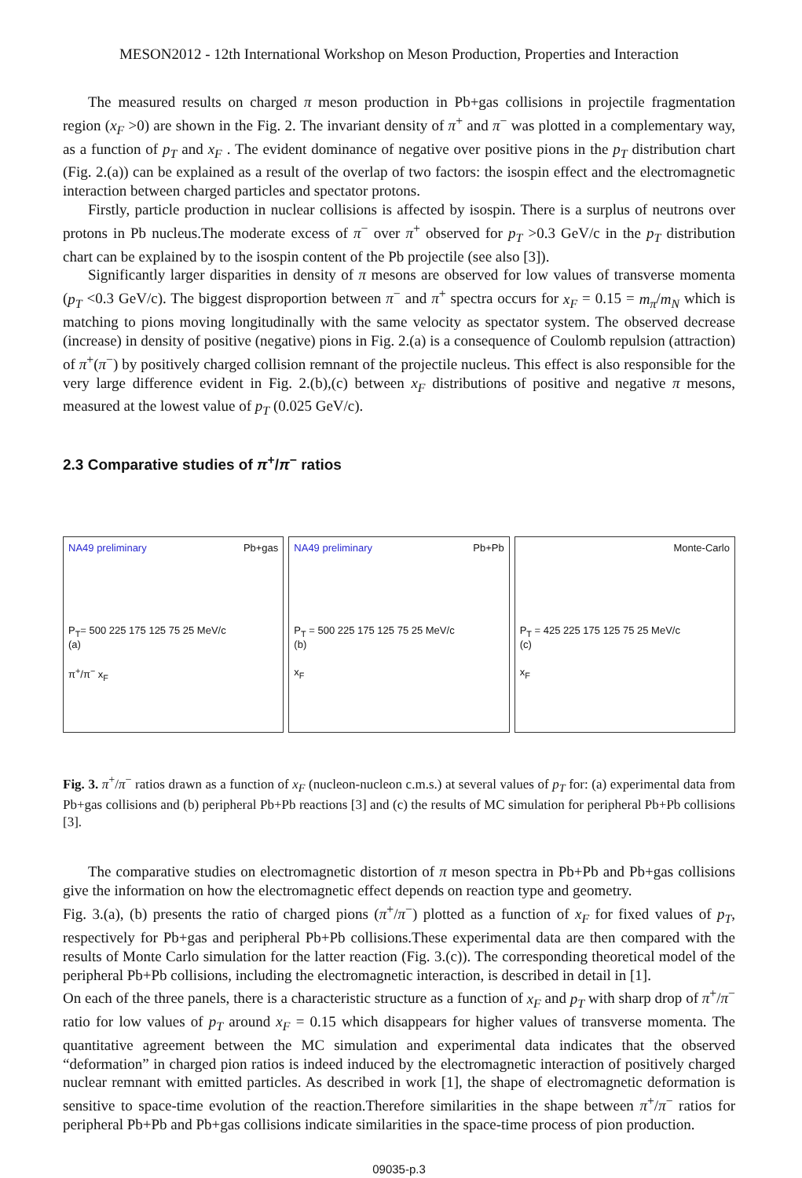MESON2012 - 12th International Workshop on Meson Production, Properties and Interaction
The measured results on charged π meson production in Pb+gas collisions in projectile fragmentation region (x<sub>F</sub> >0) are shown in the Fig. 2. The invariant density of π<sup>+</sup> and π<sup>−</sup> was plotted in a complementary way, as a function of p<sub>T</sub> and x<sub>F</sub> . The evident dominance of negative over positive pions in the p<sub>T</sub> distribution chart (Fig. 2.(a)) can be explained as a result of the overlap of two factors: the isospin effect and the electromagnetic interaction between charged particles and spectator protons.
Firstly, particle production in nuclear collisions is affected by isospin. There is a surplus of neutrons over protons in Pb nucleus.The moderate excess of π<sup>−</sup> over π<sup>+</sup> observed for p<sub>T</sub> >0.3 GeV/c in the p<sub>T</sub> distribution chart can be explained by to the isospin content of the Pb projectile (see also [3]).
Significantly larger disparities in density of π mesons are observed for low values of transverse momenta (p<sub>T</sub> <0.3 GeV/c). The biggest disproportion between π<sup>−</sup> and π<sup>+</sup> spectra occurs for x<sub>F</sub> = 0.15 = m<sub>π</sub>/m<sub>N</sub> which is matching to pions moving longitudinally with the same velocity as spectator system. The observed decrease (increase) in density of positive (negative) pions in Fig. 2.(a) is a consequence of Coulomb repulsion (attraction) of π<sup>+</sup>(π<sup>−</sup>) by positively charged collision remnant of the projectile nucleus. This effect is also responsible for the very large difference evident in Fig. 2.(b),(c) between x<sub>F</sub> distributions of positive and negative π mesons, measured at the lowest value of p<sub>T</sub> (0.025 GeV/c).
2.3 Comparative studies of π<sup>+</sup>/π<sup>−</sup> ratios
NA49 preliminary Pb+gas
P<sub>T</sub>= 500 225 175 125 75 25 MeV/c
(a)
π<sup>+</sup>/π<sup>−</sup> x<sub>F</sub>
NA49 preliminary Pb+Pb
P<sub>T</sub> = 500 225 175 125 75 25 MeV/c
(b)
x<sub>F</sub>
Monte-Carlo
P<sub>T</sub> = 425 225 175 125 75 25 MeV/c
(c)
x<sub>F</sub>
Fig. 3. π<sup>+</sup>/π<sup>−</sup> ratios drawn as a function of x<sub>F</sub> (nucleon-nucleon c.m.s.) at several values of p<sub>T</sub> for: (a) experimental data from Pb+gas collisions and (b) peripheral Pb+Pb reactions [3] and (c) the results of MC simulation for peripheral Pb+Pb collisions [3].
The comparative studies on electromagnetic distortion of π meson spectra in Pb+Pb and Pb+gas collisions give the information on how the electromagnetic effect depends on reaction type and geometry.
Fig. 3.(a), (b) presents the ratio of charged pions (π<sup>+</sup>/π<sup>−</sup>) plotted as a function of x<sub>F</sub> for fixed values of p<sub>T</sub>, respectively for Pb+gas and peripheral Pb+Pb collisions.These experimental data are then compared with the results of Monte Carlo simulation for the latter reaction (Fig. 3.(c)). The corresponding theoretical model of the peripheral Pb+Pb collisions, including the electromagnetic interaction, is described in detail in [1].
On each of the three panels, there is a characteristic structure as a function of x<sub>F</sub> and p<sub>T</sub> with sharp drop of π<sup>+</sup>/π<sup>−</sup> ratio for low values of p<sub>T</sub> around x<sub>F</sub> = 0.15 which disappears for higher values of transverse momenta. The quantitative agreement between the MC simulation and experimental data indicates that the observed “deformation” in charged pion ratios is indeed induced by the electromagnetic interaction of positively charged nuclear remnant with emitted particles. As described in work [1], the shape of electromagnetic deformation is sensitive to space-time evolution of the reaction.Therefore similarities in the shape between π<sup>+</sup>/π<sup>−</sup> ratios for peripheral Pb+Pb and Pb+gas collisions indicate similarities in the space-time process of pion production.
09035-p.3